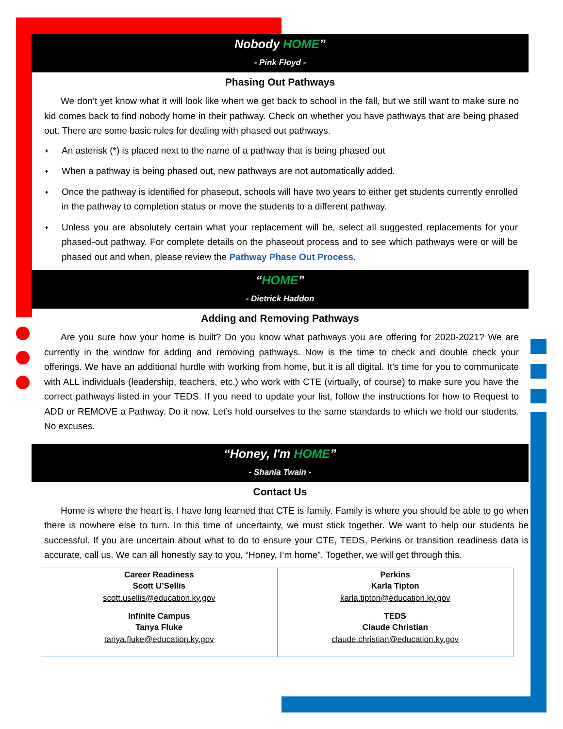Nobody HOME”
- Pink Floyd -
Phasing Out Pathways
We don’t yet know what it will look like when we get back to school in the fall, but we still want to make sure no kid comes back to find nobody home in their pathway. Check on whether you have pathways that are being phased out. There are some basic rules for dealing with phased out pathways.
♦ An asterisk (*) is placed next to the name of a pathway that is being phased out
♦ When a pathway is being phased out, new pathways are not automatically added.
♦ Once the pathway is identified for phaseout, schools will have two years to either get students currently enrolled in the pathway to completion status or move the students to a different pathway.
♦ Unless you are absolutely certain what your replacement will be, select all suggested replacements for your phased-out pathway. For complete details on the phaseout process and to see which pathways were or will be phased out and when, please review the Pathway Phase Out Process.
“HOME”
- Dietrick Haddon
Adding and Removing Pathways
Are you sure how your home is built? Do you know what pathways you are offering for 2020-2021? We are currently in the window for adding and removing pathways. Now is the time to check and double check your offerings. We have an additional hurdle with working from home, but it is all digital. It’s time for you to communicate with ALL individuals (leadership, teachers, etc.) who work with CTE (virtually, of course) to make sure you have the correct pathways listed in your TEDS. If you need to update your list, follow the instructions for how to Request to ADD or REMOVE a Pathway. Do it now. Let’s hold ourselves to the same standards to which we hold our students. No excuses.
“Honey, I'm HOME”
- Shania Twain -
Contact Us
Home is where the heart is. I have long learned that CTE is family. Family is where you should be able to go when there is nowhere else to turn. In this time of uncertainty, we must stick together. We want to help our students be successful. If you are uncertain about what to do to ensure your CTE, TEDS, Perkins or transition readiness data is accurate, call us. We can all honestly say to you, “Honey, I’m home”. Together, we will get through this.
| Career Readiness Scott U’Sellis scott.usellis@education.ky.gov Infinite Campus Tanya Fluke tanya.fluke@education.ky.gov | Perkins Karla Tipton karla.tipton@education.ky.gov TEDS Claude Christian claude.christian@education.ky.gov |